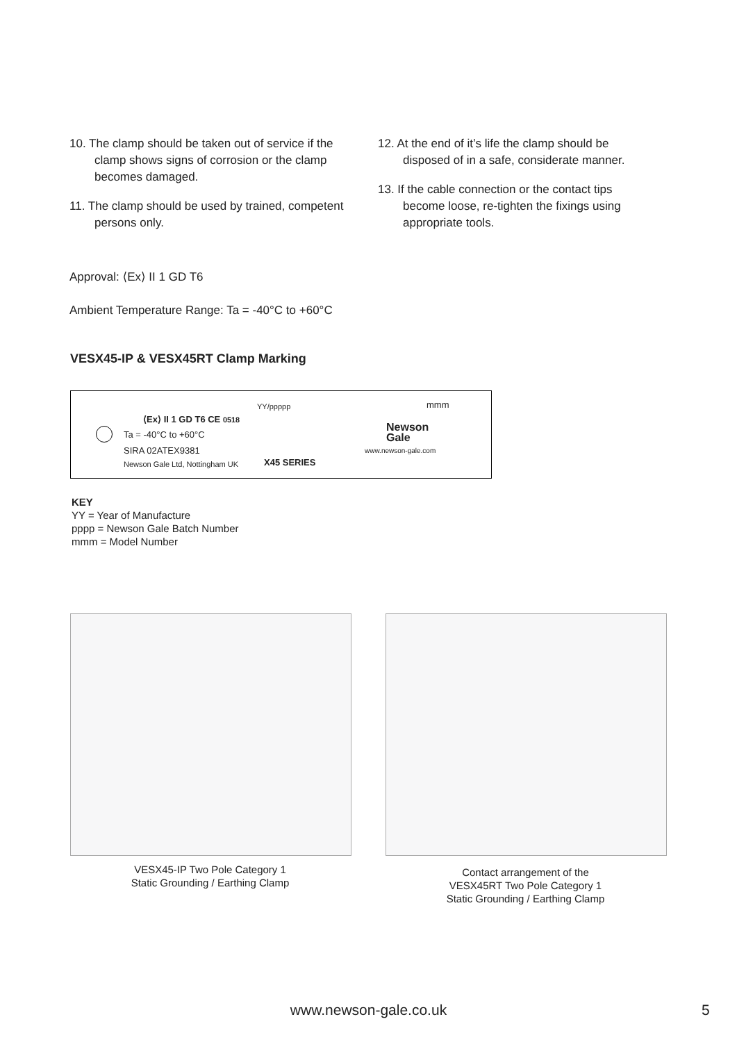10. The clamp should be taken out of service if the clamp shows signs of corrosion or the clamp becomes damaged.
11. The clamp should be used by trained, competent persons only.
12. At the end of it’s life the clamp should be disposed of in a safe, considerate manner.
13. If the cable connection or the contact tips become loose, re-tighten the fixings using appropriate tools.
Approval: ⟨Ex⟩ II 1 GD T6
Ambient Temperature Range: Ta = -40°C to +60°C
VESX45-IP & VESX45RT Clamp Marking
⟨Ex⟩ II 1 GD T6 CE 0518
Ta = -40°C to +60°C
SIRA 02ATEX9381
Newson Gale Ltd, Nottingham UK
YY/ppppp
X45 SERIES
mmm
Newson
Gale
www.newson-gale.com
KEY
YY = Year of Manufacture
pppp = Newson Gale Batch Number
mmm = Model Number
VESX45-IP Two Pole Category 1
Static Grounding / Earthing Clamp
Contact arrangement of the
VESX45RT Two Pole Category 1
Static Grounding / Earthing Clamp
www.newson-gale.co.uk 5